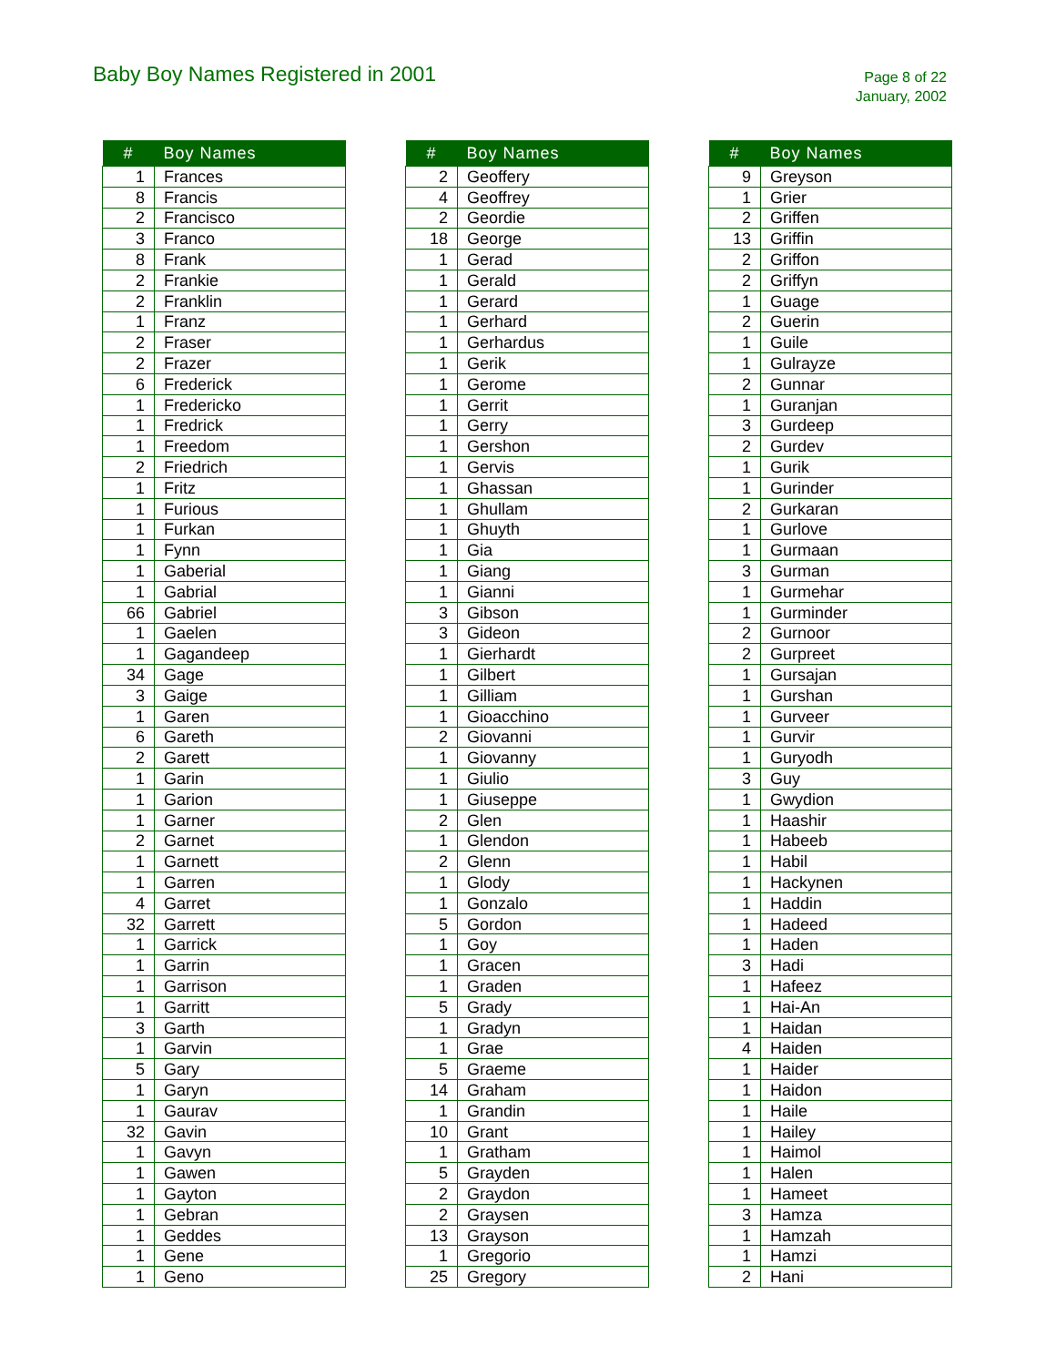Baby Boy Names Registered in 2001
Page 8 of 22
January, 2002
| # | Boy Names |
| --- | --- |
| 1 | Frances |
| 8 | Francis |
| 2 | Francisco |
| 3 | Franco |
| 8 | Frank |
| 2 | Frankie |
| 2 | Franklin |
| 1 | Franz |
| 2 | Fraser |
| 2 | Frazer |
| 6 | Frederick |
| 1 | Fredericko |
| 1 | Fredrick |
| 1 | Freedom |
| 2 | Friedrich |
| 1 | Fritz |
| 1 | Furious |
| 1 | Furkan |
| 1 | Fynn |
| 1 | Gaberial |
| 1 | Gabrial |
| 66 | Gabriel |
| 1 | Gaelen |
| 1 | Gagandeep |
| 34 | Gage |
| 3 | Gaige |
| 1 | Garen |
| 6 | Gareth |
| 2 | Garett |
| 1 | Garin |
| 1 | Garion |
| 1 | Garner |
| 2 | Garnet |
| 1 | Garnett |
| 1 | Garren |
| 4 | Garret |
| 32 | Garrett |
| 1 | Garrick |
| 1 | Garrin |
| 1 | Garrison |
| 1 | Garritt |
| 3 | Garth |
| 1 | Garvin |
| 5 | Gary |
| 1 | Garyn |
| 1 | Gaurav |
| 32 | Gavin |
| 1 | Gavyn |
| 1 | Gawen |
| 1 | Gayton |
| 1 | Gebran |
| 1 | Geddes |
| 1 | Gene |
| 1 | Geno |
| # | Boy Names |
| --- | --- |
| 2 | Geoffery |
| 4 | Geoffrey |
| 2 | Geordie |
| 18 | George |
| 1 | Gerad |
| 1 | Gerald |
| 1 | Gerard |
| 1 | Gerhard |
| 1 | Gerhardus |
| 1 | Gerik |
| 1 | Gerome |
| 1 | Gerrit |
| 1 | Gerry |
| 1 | Gershon |
| 1 | Gervis |
| 1 | Ghassan |
| 1 | Ghullam |
| 1 | Ghuyth |
| 1 | Gia |
| 1 | Giang |
| 1 | Gianni |
| 3 | Gibson |
| 3 | Gideon |
| 1 | Gierhardt |
| 1 | Gilbert |
| 1 | Gilliam |
| 1 | Gioacchino |
| 2 | Giovanni |
| 1 | Giovanny |
| 1 | Giulio |
| 1 | Giuseppe |
| 2 | Glen |
| 1 | Glendon |
| 2 | Glenn |
| 1 | Glody |
| 1 | Gonzalo |
| 5 | Gordon |
| 1 | Goy |
| 1 | Gracen |
| 1 | Graden |
| 5 | Grady |
| 1 | Gradyn |
| 1 | Grae |
| 5 | Graeme |
| 14 | Graham |
| 1 | Grandin |
| 10 | Grant |
| 1 | Gratham |
| 5 | Grayden |
| 2 | Graydon |
| 2 | Graysen |
| 13 | Grayson |
| 1 | Gregorio |
| 25 | Gregory |
| # | Boy Names |
| --- | --- |
| 9 | Greyson |
| 1 | Grier |
| 2 | Griffen |
| 13 | Griffin |
| 2 | Griffon |
| 2 | Griffyn |
| 1 | Guage |
| 2 | Guerin |
| 1 | Guile |
| 1 | Gulrayze |
| 2 | Gunnar |
| 1 | Guranjan |
| 3 | Gurdeep |
| 2 | Gurdev |
| 1 | Gurik |
| 1 | Gurinder |
| 2 | Gurkaran |
| 1 | Gurlove |
| 1 | Gurmaan |
| 3 | Gurman |
| 1 | Gurmehar |
| 1 | Gurminder |
| 2 | Gurnoor |
| 2 | Gurpreet |
| 1 | Gursajan |
| 1 | Gurshan |
| 1 | Gurveer |
| 1 | Gurvir |
| 1 | Guryodh |
| 3 | Guy |
| 1 | Gwydion |
| 1 | Haashir |
| 1 | Habeeb |
| 1 | Habil |
| 1 | Hackynen |
| 1 | Haddin |
| 1 | Hadeed |
| 1 | Haden |
| 3 | Hadi |
| 1 | Hafeez |
| 1 | Hai-An |
| 1 | Haidan |
| 4 | Haiden |
| 1 | Haider |
| 1 | Haidon |
| 1 | Haile |
| 1 | Hailey |
| 1 | Haimol |
| 1 | Halen |
| 1 | Hameet |
| 3 | Hamza |
| 1 | Hamzah |
| 1 | Hamzi |
| 2 | Hani |